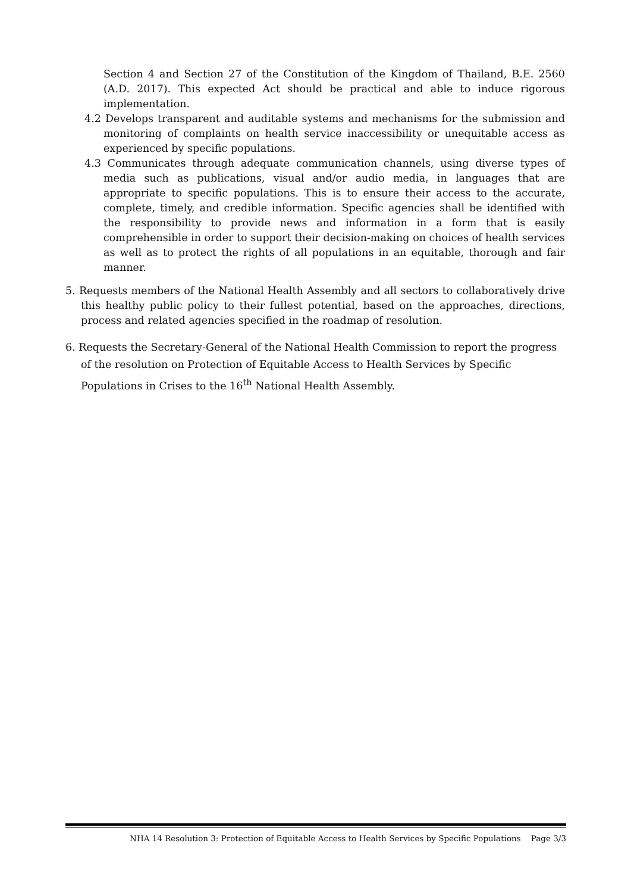Section 4 and Section 27 of the Constitution of the Kingdom of Thailand, B.E. 2560 (A.D. 2017). This expected Act should be practical and able to induce rigorous implementation.
4.2 Develops transparent and auditable systems and mechanisms for the submission and monitoring of complaints on health service inaccessibility or unequitable access as experienced by specific populations.
4.3 Communicates through adequate communication channels, using diverse types of media such as publications, visual and/or audio media, in languages that are appropriate to specific populations. This is to ensure their access to the accurate, complete, timely, and credible information. Specific agencies shall be identified with the responsibility to provide news and information in a form that is easily comprehensible in order to support their decision-making on choices of health services as well as to protect the rights of all populations in an equitable, thorough and fair manner.
5. Requests members of the National Health Assembly and all sectors to collaboratively drive this healthy public policy to their fullest potential, based on the approaches, directions, process and related agencies specified in the roadmap of resolution.
6. Requests the Secretary-General of the National Health Commission to report the progress of the resolution on Protection of Equitable Access to Health Services by Specific Populations in Crises to the 16<sup>th</sup> National Health Assembly.
NHA 14 Resolution 3: Protection of Equitable Access to Health Services by Specific Populations Page 3/3